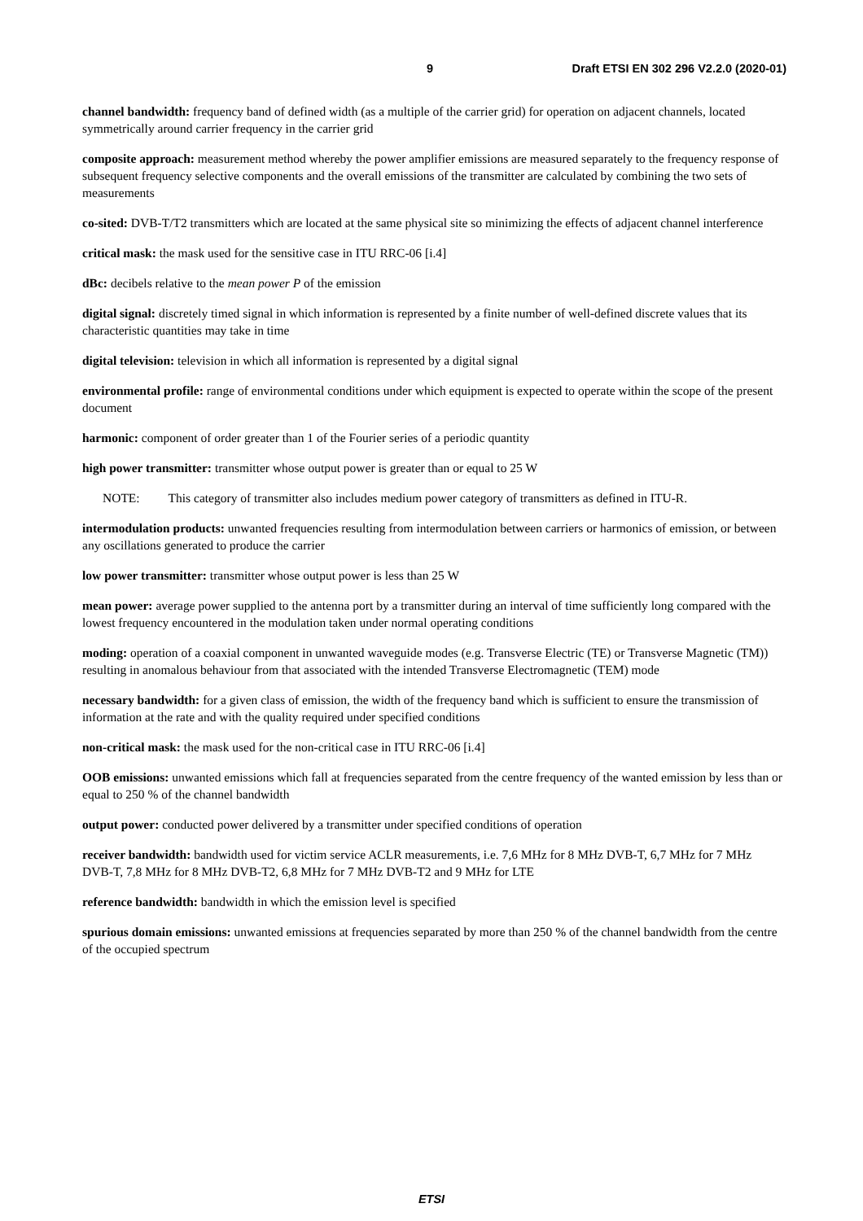9 Draft ETSI EN 302 296 V2.2.0 (2020-01)
channel bandwidth: frequency band of defined width (as a multiple of the carrier grid) for operation on adjacent channels, located symmetrically around carrier frequency in the carrier grid
composite approach: measurement method whereby the power amplifier emissions are measured separately to the frequency response of subsequent frequency selective components and the overall emissions of the transmitter are calculated by combining the two sets of measurements
co-sited: DVB-T/T2 transmitters which are located at the same physical site so minimizing the effects of adjacent channel interference
critical mask: the mask used for the sensitive case in ITU RRC-06 [i.4]
dBc: decibels relative to the mean power P of the emission
digital signal: discretely timed signal in which information is represented by a finite number of well-defined discrete values that its characteristic quantities may take in time
digital television: television in which all information is represented by a digital signal
environmental profile: range of environmental conditions under which equipment is expected to operate within the scope of the present document
harmonic: component of order greater than 1 of the Fourier series of a periodic quantity
high power transmitter: transmitter whose output power is greater than or equal to 25 W
NOTE: This category of transmitter also includes medium power category of transmitters as defined in ITU-R.
intermodulation products: unwanted frequencies resulting from intermodulation between carriers or harmonics of emission, or between any oscillations generated to produce the carrier
low power transmitter: transmitter whose output power is less than 25 W
mean power: average power supplied to the antenna port by a transmitter during an interval of time sufficiently long compared with the lowest frequency encountered in the modulation taken under normal operating conditions
moding: operation of a coaxial component in unwanted waveguide modes (e.g. Transverse Electric (TE) or Transverse Magnetic (TM)) resulting in anomalous behaviour from that associated with the intended Transverse Electromagnetic (TEM) mode
necessary bandwidth: for a given class of emission, the width of the frequency band which is sufficient to ensure the transmission of information at the rate and with the quality required under specified conditions
non-critical mask: the mask used for the non-critical case in ITU RRC-06 [i.4]
OOB emissions: unwanted emissions which fall at frequencies separated from the centre frequency of the wanted emission by less than or equal to 250 % of the channel bandwidth
output power: conducted power delivered by a transmitter under specified conditions of operation
receiver bandwidth: bandwidth used for victim service ACLR measurements, i.e. 7,6 MHz for 8 MHz DVB-T, 6,7 MHz for 7 MHz DVB-T, 7,8 MHz for 8 MHz DVB-T2, 6,8 MHz for 7 MHz DVB-T2 and 9 MHz for LTE
reference bandwidth: bandwidth in which the emission level is specified
spurious domain emissions: unwanted emissions at frequencies separated by more than 250 % of the channel bandwidth from the centre of the occupied spectrum
ETSI